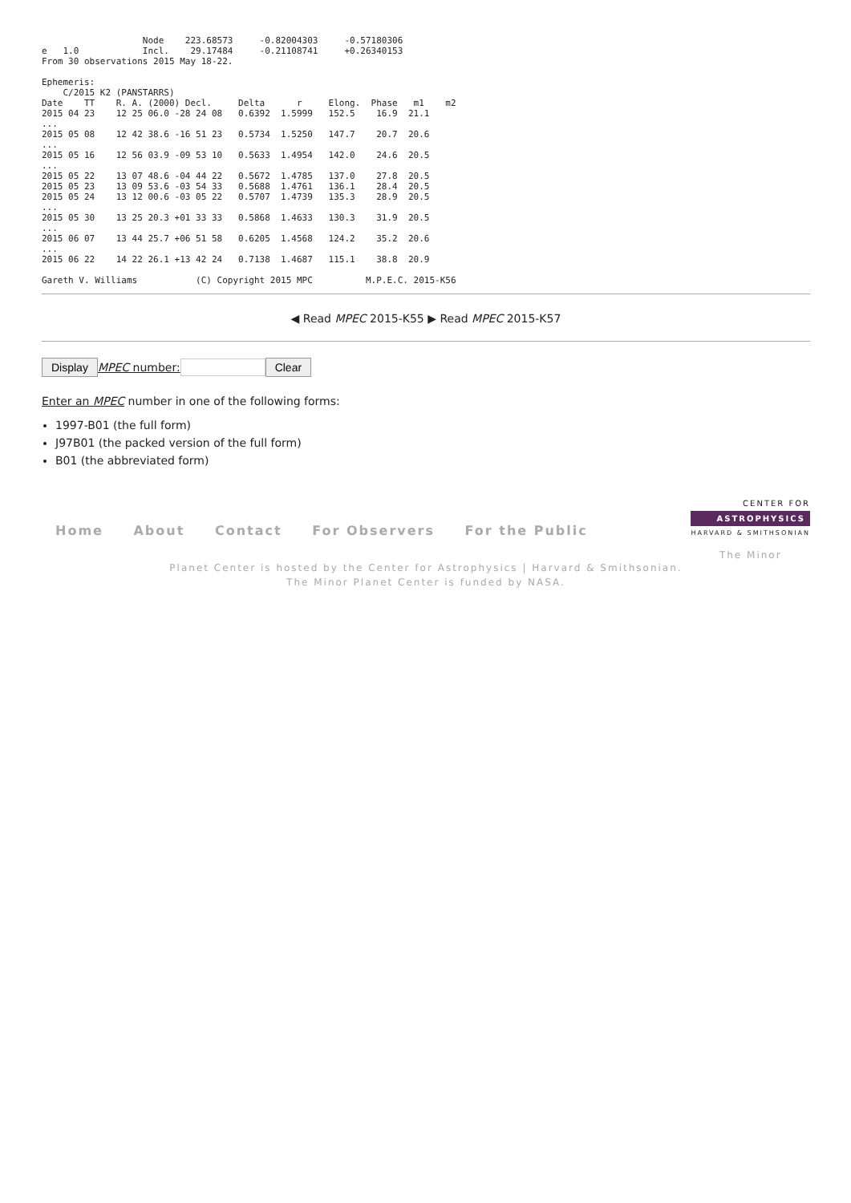Node    223.68573     -0.82004303     -0.57180306
e   1.0            Incl.    29.17484     -0.21108741     +0.26340153
From 30 observations 2015 May 18-22.

Ephemeris:
    C/2015 K2 (PANSTARRS)
Date    TT    R. A. (2000) Decl.     Delta      r     Elong.  Phase   m1    m2
2015 04 23    12 25 06.0 -28 24 08   0.6392  1.5999   152.5    16.9  21.1
...
2015 05 08    12 42 38.6 -16 51 23   0.5734  1.5250   147.7    20.7  20.6
...
2015 05 16    12 56 03.9 -09 53 10   0.5633  1.4954   142.0    24.6  20.5
...
2015 05 22    13 07 48.6 -04 44 22   0.5672  1.4785   137.0    27.8  20.5
2015 05 23    13 09 53.6 -03 54 33   0.5688  1.4761   136.1    28.4  20.5
2015 05 24    13 12 00.6 -03 05 22   0.5707  1.4739   135.3    28.9  20.5
...
2015 05 30    13 25 20.3 +01 33 33   0.5868  1.4633   130.3    31.9  20.5
...
2015 06 07    13 44 25.7 +06 51 58   0.6205  1.4568   124.2    35.2  20.6
...
2015 06 22    14 22 26.1 +13 42 24   0.7138  1.4687   115.1    38.8  20.9

Gareth V. Williams           (C) Copyright 2015 MPC          M.P.E.C. 2015-K56
◀ Read MPEC 2015-K55 ▶ Read MPEC 2015-K57
Display MPEC number: Clear
Enter an MPEC number in one of the following forms:
1997-B01 (the full form)
J97B01 (the packed version of the full form)
B01 (the abbreviated form)
Home About Contact For Observers For the Public
CENTER FOR
ASTROPHYSICS
HARVARD & SMITHSONIAN
The Minor
Planet Center is hosted by the Center for Astrophysics | Harvard & Smithsonian.
The Minor Planet Center is funded by NASA.